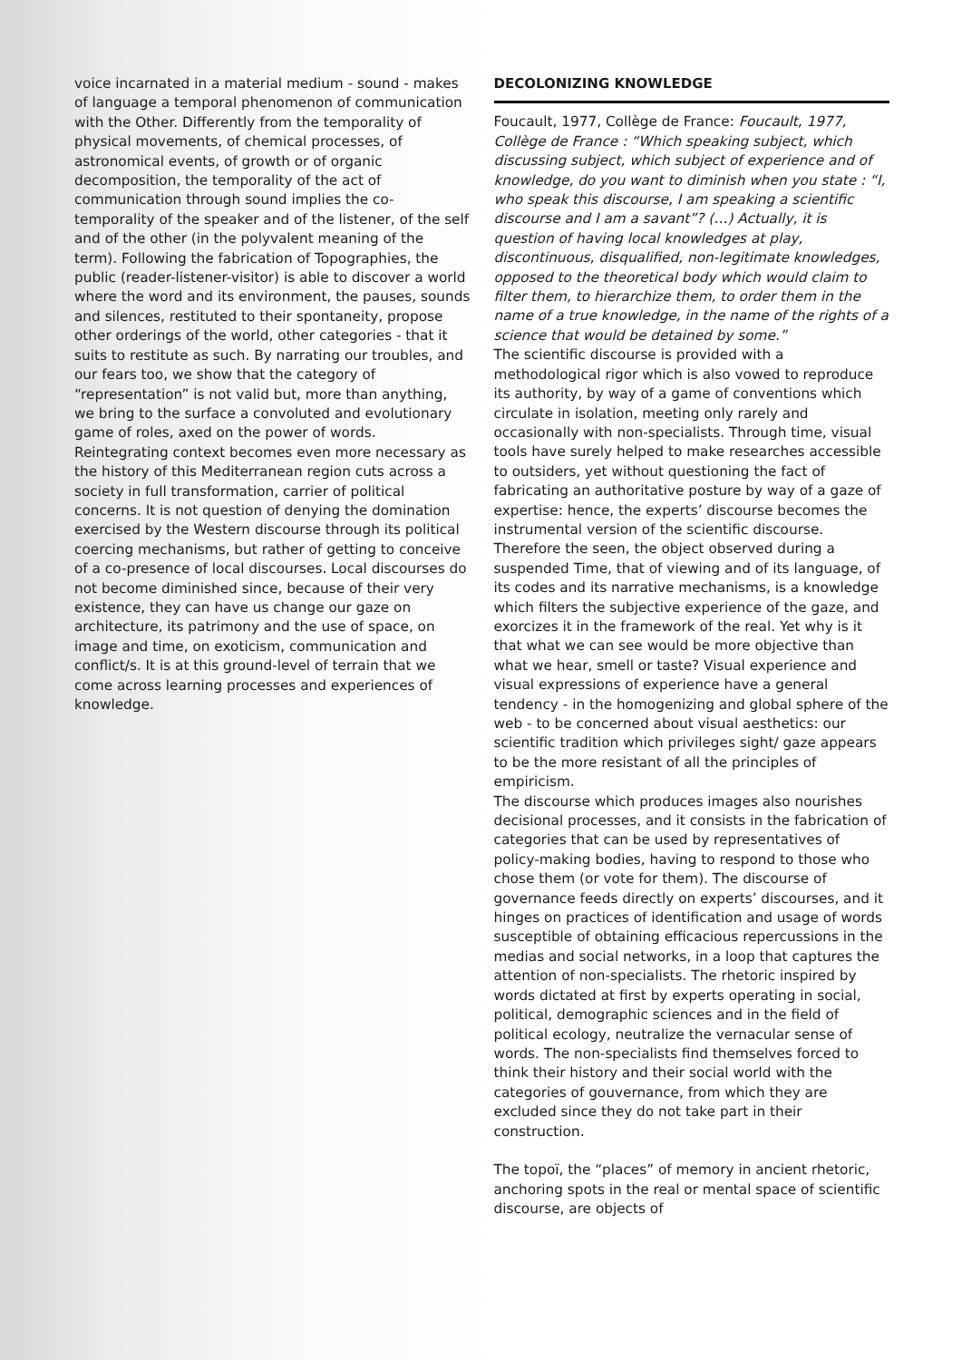voice incarnated in a material medium - sound - makes of language a temporal phenomenon of communication with the Other. Differently from the temporality of physical movements, of chemical processes, of astronomical events, of growth or of organic decomposition, the temporality of the act of communication through sound implies the co-temporality of the speaker and of the listener, of the self and of the other (in the polyvalent meaning of the term). Following the fabrication of Topographies, the public (reader-listener-visitor) is able to discover a world where the word and its environment, the pauses, sounds and silences, restituted to their spontaneity, propose other orderings of the world, other categories - that it suits to restitute as such. By narrating our troubles, and our fears too, we show that the category of “representation” is not valid but, more than anything, we bring to the surface a convoluted and evolutionary game of roles, axed on the power of words.
Reintegrating context becomes even more necessary as the history of this Mediterranean region cuts across a society in full transformation, carrier of political concerns. It is not question of denying the domination exercised by the Western discourse through its political coercing mechanisms, but rather of getting to conceive of a co-presence of local discourses. Local discourses do not become diminished since, because of their very existence, they can have us change our gaze on architecture, its patrimony and the use of space, on image and time, on exoticism, communication and conflict/s. It is at this ground-level of terrain that we come across learning processes and experiences of knowledge.
DECOLONIZING KNOWLEDGE
Foucault, 1977, Collège de France: Foucault, 1977, Collège de France : “Which speaking subject, which discussing subject, which subject of experience and of knowledge, do you want to diminish when you state : “I, who speak this discourse, I am speaking a scientific discourse and I am a savant”? (…) Actually, it is question of having local knowledges at play, discontinuous, disqualified, non-legitimate knowledges, opposed to the theoretical body which would claim to filter them, to hierarchize them, to order them in the name of a true knowledge, in the name of the rights of a science that would be detained by some.”
The scientific discourse is provided with a methodological rigor which is also vowed to reproduce its authority, by way of a game of conventions which circulate in isolation, meeting only rarely and occasionally with non-specialists. Through time, visual tools have surely helped to make researches accessible to outsiders, yet without questioning the fact of fabricating an authoritative posture by way of a gaze of expertise: hence, the experts’ discourse becomes the instrumental version of the scientific discourse. Therefore the seen, the object observed during a suspended Time, that of viewing and of its language, of its codes and its narrative mechanisms, is a knowledge which filters the subjective experience of the gaze, and exorcizes it in the framework of the real. Yet why is it that what we can see would be more objective than what we hear, smell or taste? Visual experience and visual expressions of experience have a general tendency - in the homogenizing and global sphere of the web - to be concerned about visual aesthetics: our scientific tradition which privileges sight/ gaze appears to be the more resistant of all the principles of empiricism.
The discourse which produces images also nourishes decisional processes, and it consists in the fabrication of categories that can be used by representatives of policy-making bodies, having to respond to those who chose them (or vote for them). The discourse of governance feeds directly on experts’ discourses, and it hinges on practices of identification and usage of words susceptible of obtaining efficacious repercussions in the medias and social networks, in a loop that captures the attention of non-specialists. The rhetoric inspired by words dictated at first by experts operating in social, political, demographic sciences and in the field of political ecology, neutralize the vernacular sense of words. The non-specialists find themselves forced to think their history and their social world with the categories of gouvernance, from which they are excluded since they do not take part in their construction.
The topoï, the “places” of memory in ancient rhetoric, anchoring spots in the real or mental space of scientific discourse, are objects of